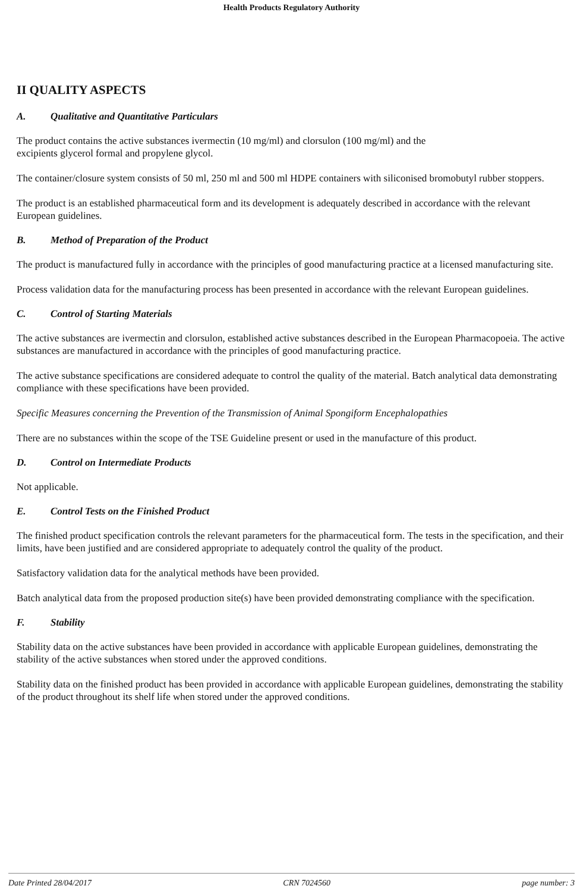Health Products Regulatory Authority
II QUALITY ASPECTS
A. Qualitative and Quantitative Particulars
The product contains the active substances ivermectin (10 mg/ml) and clorsulon (100 mg/ml) and the
excipients glycerol formal and propylene glycol.
The container/closure system consists of 50 ml, 250 ml and 500 ml HDPE containers with siliconised bromobutyl rubber stoppers.
The product is an established pharmaceutical form and its development is adequately described in accordance with the relevant European guidelines.
B. Method of Preparation of the Product
The product is manufactured fully in accordance with the principles of good manufacturing practice at a licensed manufacturing site.
Process validation data for the manufacturing process has been presented in accordance with the relevant European guidelines.
C. Control of Starting Materials
The active substances are ivermectin and clorsulon, established active substances described in the European Pharmacopoeia. The active substances are manufactured in accordance with the principles of good manufacturing practice.
The active substance specifications are considered adequate to control the quality of the material. Batch analytical data demonstrating compliance with these specifications have been provided.
Specific Measures concerning the Prevention of the Transmission of Animal Spongiform Encephalopathies
There are no substances within the scope of the TSE Guideline present or used in the manufacture of this product.
D. Control on Intermediate Products
Not applicable.
E. Control Tests on the Finished Product
The finished product specification controls the relevant parameters for the pharmaceutical form. The tests in the specification, and their limits, have been justified and are considered appropriate to adequately control the quality of the product.
Satisfactory validation data for the analytical methods have been provided.
Batch analytical data from the proposed production site(s) have been provided demonstrating compliance with the specification.
F. Stability
Stability data on the active substances have been provided in accordance with applicable European guidelines, demonstrating the stability of the active substances when stored under the approved conditions.
Stability data on the finished product has been provided in accordance with applicable European guidelines, demonstrating the stability of the product throughout its shelf life when stored under the approved conditions.
Date Printed 28/04/2017 CRN 7024560 page number: 3